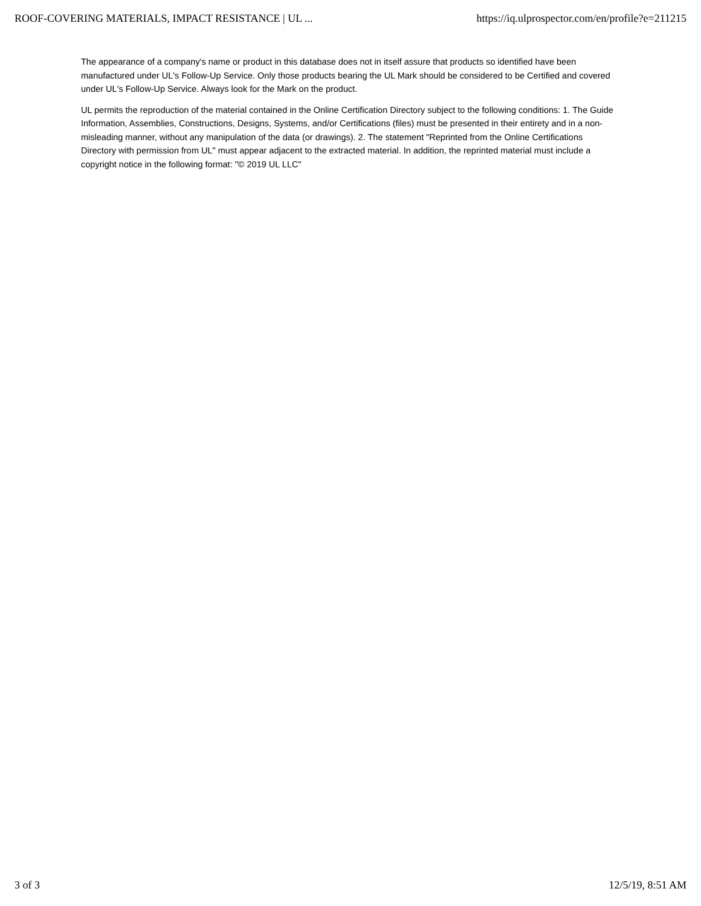ROOF-COVERING MATERIALS, IMPACT RESISTANCE | UL ... https://iq.ulprospector.com/en/profile?e=211215
The appearance of a company's name or product in this database does not in itself assure that products so identified have been manufactured under UL's Follow-Up Service. Only those products bearing the UL Mark should be considered to be Certified and covered under UL's Follow-Up Service. Always look for the Mark on the product.
UL permits the reproduction of the material contained in the Online Certification Directory subject to the following conditions: 1. The Guide Information, Assemblies, Constructions, Designs, Systems, and/or Certifications (files) must be presented in their entirety and in a non-misleading manner, without any manipulation of the data (or drawings). 2. The statement "Reprinted from the Online Certifications Directory with permission from UL" must appear adjacent to the extracted material. In addition, the reprinted material must include a copyright notice in the following format: "© 2019 UL LLC"
3 of 3 12/5/19, 8:51 AM